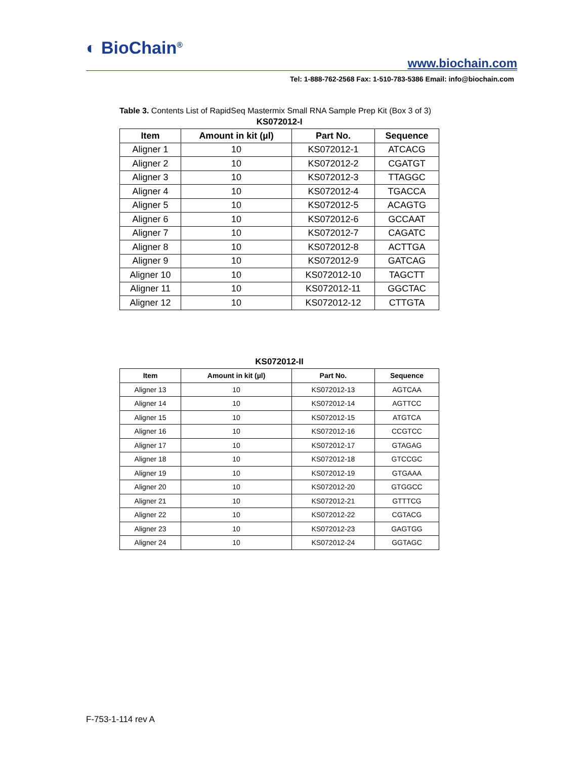◐ BioChain<sup>®</sup> www.biochain.com
Tel: 1-888-762-2568 Fax: 1-510-783-5386 Email: info@biochain.com
Table 3. Contents List of RapidSeq Mastermix Small RNA Sample Prep Kit (Box 3 of 3)
KS072012-I
| Item | Amount in kit (µl) | Part No. | Sequence |
| --- | --- | --- | --- |
| Aligner 1 | 10 | KS072012-1 | ATCACG |
| Aligner 2 | 10 | KS072012-2 | CGATGT |
| Aligner 3 | 10 | KS072012-3 | TTAGGC |
| Aligner 4 | 10 | KS072012-4 | TGACCA |
| Aligner 5 | 10 | KS072012-5 | ACAGTG |
| Aligner 6 | 10 | KS072012-6 | GCCAAT |
| Aligner 7 | 10 | KS072012-7 | CAGATC |
| Aligner 8 | 10 | KS072012-8 | ACTTGA |
| Aligner 9 | 10 | KS072012-9 | GATCAG |
| Aligner 10 | 10 | KS072012-10 | TAGCTT |
| Aligner 11 | 10 | KS072012-11 | GGCTAC |
| Aligner 12 | 10 | KS072012-12 | CTTGTA |
KS072012-II
| Item | Amount in kit (µl) | Part No. | Sequence |
| --- | --- | --- | --- |
| Aligner 13 | 10 | KS072012-13 | AGTCAA |
| Aligner 14 | 10 | KS072012-14 | AGTTCC |
| Aligner 15 | 10 | KS072012-15 | ATGTCA |
| Aligner 16 | 10 | KS072012-16 | CCGTCC |
| Aligner 17 | 10 | KS072012-17 | GTAGAG |
| Aligner 18 | 10 | KS072012-18 | GTCCGC |
| Aligner 19 | 10 | KS072012-19 | GTGAAA |
| Aligner 20 | 10 | KS072012-20 | GTGGCC |
| Aligner 21 | 10 | KS072012-21 | GTTTCG |
| Aligner 22 | 10 | KS072012-22 | CGTACG |
| Aligner 23 | 10 | KS072012-23 | GAGTGG |
| Aligner 24 | 10 | KS072012-24 | GGTAGC |
F-753-1-114 rev A